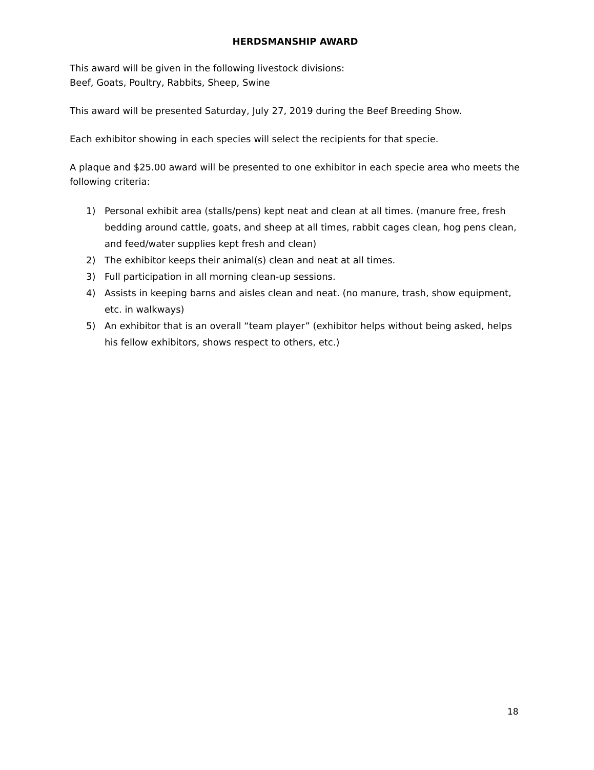HERDSMANSHIP AWARD
This award will be given in the following livestock divisions:
Beef, Goats, Poultry, Rabbits, Sheep, Swine
This award will be presented Saturday, July 27, 2019 during the Beef Breeding Show.
Each exhibitor showing in each species will select the recipients for that specie.
A plaque and $25.00 award will be presented to one exhibitor in each specie area who meets the following criteria:
1) Personal exhibit area (stalls/pens) kept neat and clean at all times. (manure free, fresh bedding around cattle, goats, and sheep at all times, rabbit cages clean, hog pens clean, and feed/water supplies kept fresh and clean)
2) The exhibitor keeps their animal(s) clean and neat at all times.
3) Full participation in all morning clean-up sessions.
4) Assists in keeping barns and aisles clean and neat. (no manure, trash, show equipment, etc. in walkways)
5) An exhibitor that is an overall “team player” (exhibitor helps without being asked, helps his fellow exhibitors, shows respect to others, etc.)
18